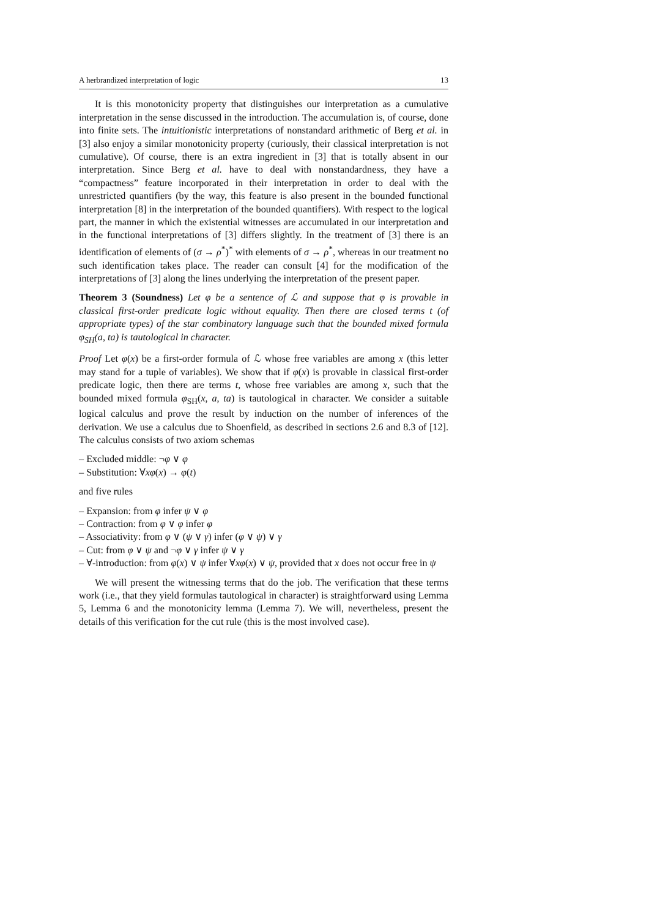A herbrandized interpretation of logic 13
It is this monotonicity property that distinguishes our interpretation as a cumulative interpretation in the sense discussed in the introduction. The accumulation is, of course, done into finite sets. The intuitionistic interpretations of nonstandard arithmetic of Berg et al. in [3] also enjoy a similar monotonicity property (curiously, their classical interpretation is not cumulative). Of course, there is an extra ingredient in [3] that is totally absent in our interpretation. Since Berg et al. have to deal with nonstandardness, they have a “compactness” feature incorporated in their interpretation in order to deal with the unrestricted quantifiers (by the way, this feature is also present in the bounded functional interpretation [8] in the interpretation of the bounded quantifiers). With respect to the logical part, the manner in which the existential witnesses are accumulated in our interpretation and in the functional interpretations of [3] differs slightly. In the treatment of [3] there is an identification of elements of (σ → ρ<sup>*</sup>)<sup>*</sup> with elements of σ → ρ<sup>*</sup>, whereas in our treatment no such identification takes place. The reader can consult [4] for the modification of the interpretations of [3] along the lines underlying the interpretation of the present paper.
Theorem 3 (Soundness) Let φ be a sentence of ℒ and suppose that φ is provable in classical first-order predicate logic without equality. Then there are closed terms t (of appropriate types) of the star combinatory language such that the bounded mixed formula φ<sub>SH</sub>(a, ta) is tautological in character.
Proof Let φ(x) be a first-order formula of ℒ whose free variables are among x (this letter may stand for a tuple of variables). We show that if φ(x) is provable in classical first-order predicate logic, then there are terms t, whose free variables are among x, such that the bounded mixed formula φ<sub>SH</sub>(x, a, ta) is tautological in character. We consider a suitable logical calculus and prove the result by induction on the number of inferences of the derivation. We use a calculus due to Shoenfield, as described in sections 2.6 and 8.3 of [12]. The calculus consists of two axiom schemas
– Excluded middle: ¬φ ∨ φ
– Substitution: ∀xφ(x) → φ(t)
and five rules
– Expansion: from φ infer ψ ∨ φ
– Contraction: from φ ∨ φ infer φ
– Associativity: from φ ∨ (ψ ∨ γ) infer (φ ∨ ψ) ∨ γ
– Cut: from φ ∨ ψ and ¬φ ∨ γ infer ψ ∨ γ
– ∀-introduction: from φ(x) ∨ ψ infer ∀xφ(x) ∨ ψ, provided that x does not occur free in ψ
We will present the witnessing terms that do the job. The verification that these terms work (i.e., that they yield formulas tautological in character) is straightforward using Lemma 5, Lemma 6 and the monotonicity lemma (Lemma 7). We will, nevertheless, present the details of this verification for the cut rule (this is the most involved case).